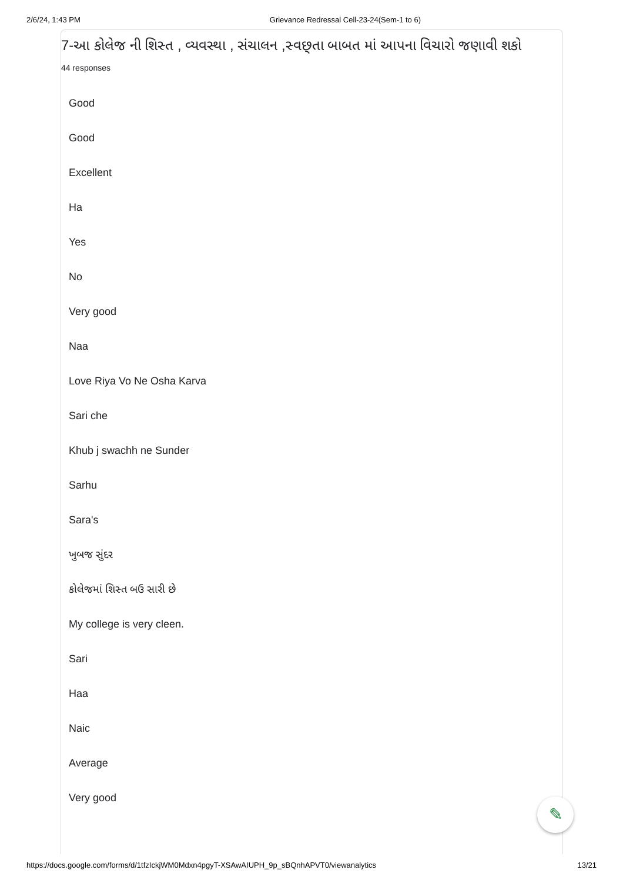2/6/24, 1:43 PM Grievance Redressal Cell-23-24(Sem-1 to 6)
7-આ કોલેજ ની શિસ્ત , વ્યવસ્થા , સંચાલન ,સ્વછ્તા બાબત માં આપના વિચારો જણાવી શકો
44 responses
Good
Good
Excellent
Ha
Yes
No
Very good
Naa
Love Riya Vo Ne Osha Karva
Sari che
Khub j swachh ne Sunder
Sarhu
Sara's
ખુબજ સુંદર
કોલેજમાં શિસ્ત બઉ સારી છે
My college is very cleen.
Sari
Haa
Naic
Average
Very good
✎
https://docs.google.com/forms/d/1tfzIckjWM0Mdxn4pgyT-XSAwAIUPH_9p_sBQnhAPVT0/viewanalytics 13/21